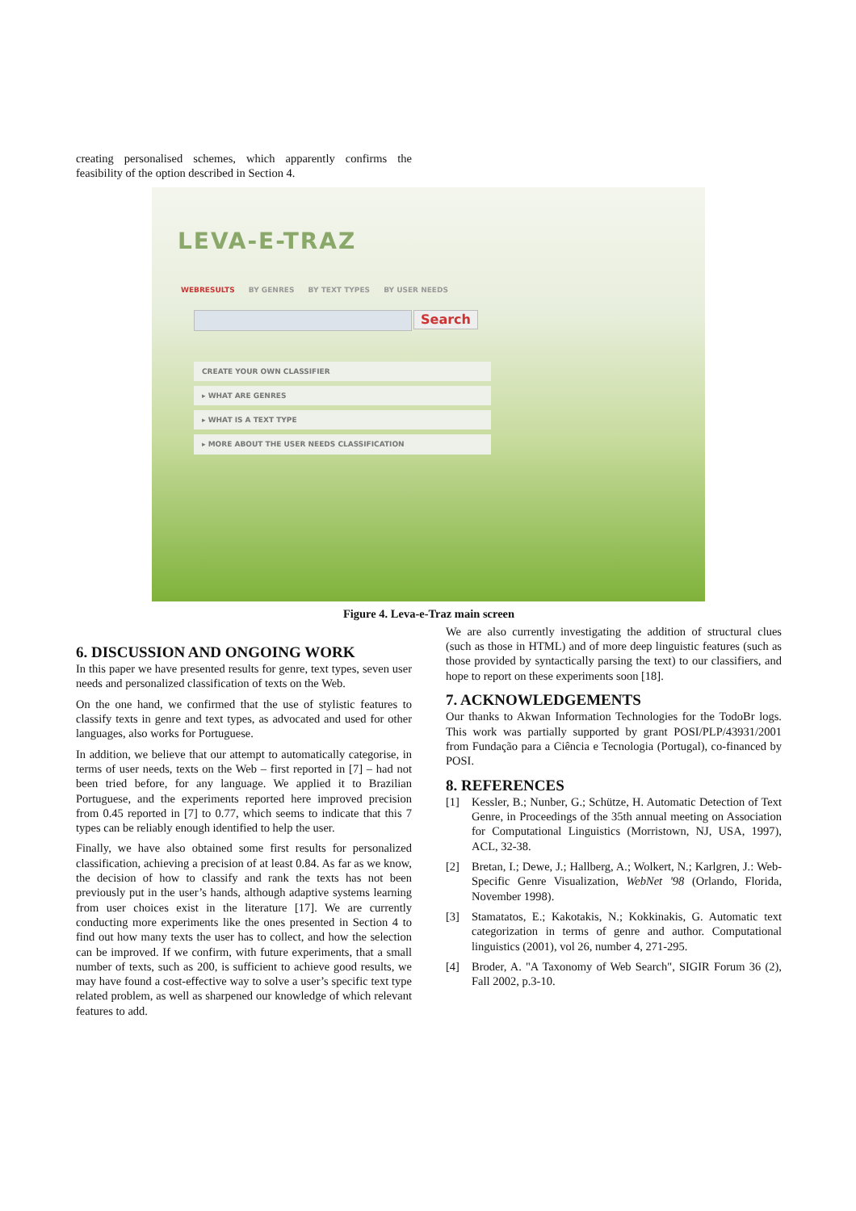creating personalised schemes, which apparently confirms the feasibility of the option described in Section 4.
LEVA-E-TRAZ
WEBRESULTS BY GENRES BY TEXT TYPES BY USER NEEDS
Search
CREATE YOUR OWN CLASSIFIER
▸ WHAT ARE GENRES
▸ WHAT IS A TEXT TYPE
▸ MORE ABOUT THE USER NEEDS CLASSIFICATION
Figure 4. Leva-e-Traz main screen
6. DISCUSSION AND ONGOING WORK
In this paper we have presented results for genre, text types, seven user needs and personalized classification of texts on the Web.
On the one hand, we confirmed that the use of stylistic features to classify texts in genre and text types, as advocated and used for other languages, also works for Portuguese.
In addition, we believe that our attempt to automatically categorise, in terms of user needs, texts on the Web – first reported in [7] – had not been tried before, for any language. We applied it to Brazilian Portuguese, and the experiments reported here improved precision from 0.45 reported in [7] to 0.77, which seems to indicate that this 7 types can be reliably enough identified to help the user.
Finally, we have also obtained some first results for personalized classification, achieving a precision of at least 0.84. As far as we know, the decision of how to classify and rank the texts has not been previously put in the user’s hands, although adaptive systems learning from user choices exist in the literature [17]. We are currently conducting more experiments like the ones presented in Section 4 to find out how many texts the user has to collect, and how the selection can be improved. If we confirm, with future experiments, that a small number of texts, such as 200, is sufficient to achieve good results, we may have found a cost-effective way to solve a user’s specific text type related problem, as well as sharpened our knowledge of which relevant features to add.
We are also currently investigating the addition of structural clues (such as those in HTML) and of more deep linguistic features (such as those provided by syntactically parsing the text) to our classifiers, and hope to report on these experiments soon [18].
7. ACKNOWLEDGEMENTS
Our thanks to Akwan Information Technologies for the TodoBr logs. This work was partially supported by grant POSI/PLP/43931/2001 from Fundação para a Ciência e Tecnologia (Portugal), co-financed by POSI.
8. REFERENCES
[1] Kessler, B.; Nunber, G.; Schütze, H. Automatic Detection of Text Genre, in Proceedings of the 35th annual meeting on Association for Computational Linguistics (Morristown, NJ, USA, 1997), ACL, 32-38.
[2] Bretan, I.; Dewe, J.; Hallberg, A.; Wolkert, N.; Karlgren, J.: Web-Specific Genre Visualization, WebNet '98 (Orlando, Florida, November 1998).
[3] Stamatatos, E.; Kakotakis, N.; Kokkinakis, G. Automatic text categorization in terms of genre and author. Computational linguistics (2001), vol 26, number 4, 271-295.
[4] Broder, A. "A Taxonomy of Web Search", SIGIR Forum 36 (2), Fall 2002, p.3-10.